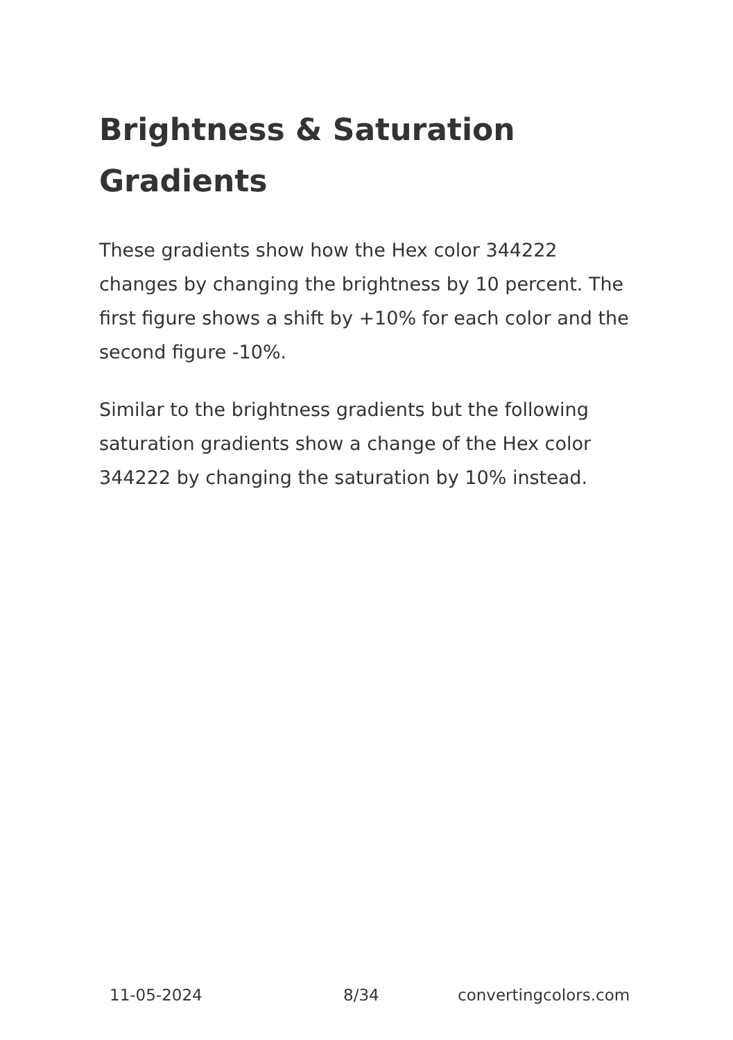Brightness & Saturation Gradients
These gradients show how the Hex color 344222 changes by changing the brightness by 10 percent. The first figure shows a shift by +10% for each color and the second figure -10%.
Similar to the brightness gradients but the following saturation gradients show a change of the Hex color 344222 by changing the saturation by 10% instead.
11-05-2024 8/34 convertingcolors.com